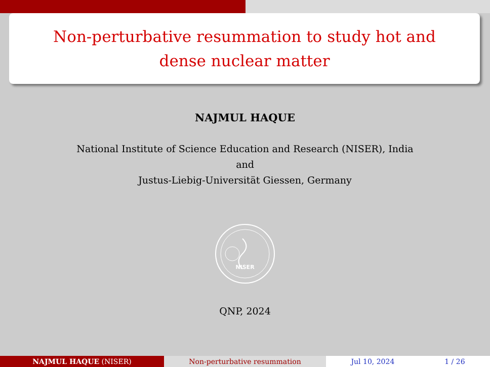Non-perturbative resummation to study hot and
dense nuclear matter
NAJMUL HAQUE
National Institute of Science Education and Research (NISER), India
and
Justus-Liebig-Universität Giessen, Germany
NISER
QNP, 2024
NAJMUL HAQUE (NISER) Non-perturbative resummation Jul 10, 2024 1 / 26